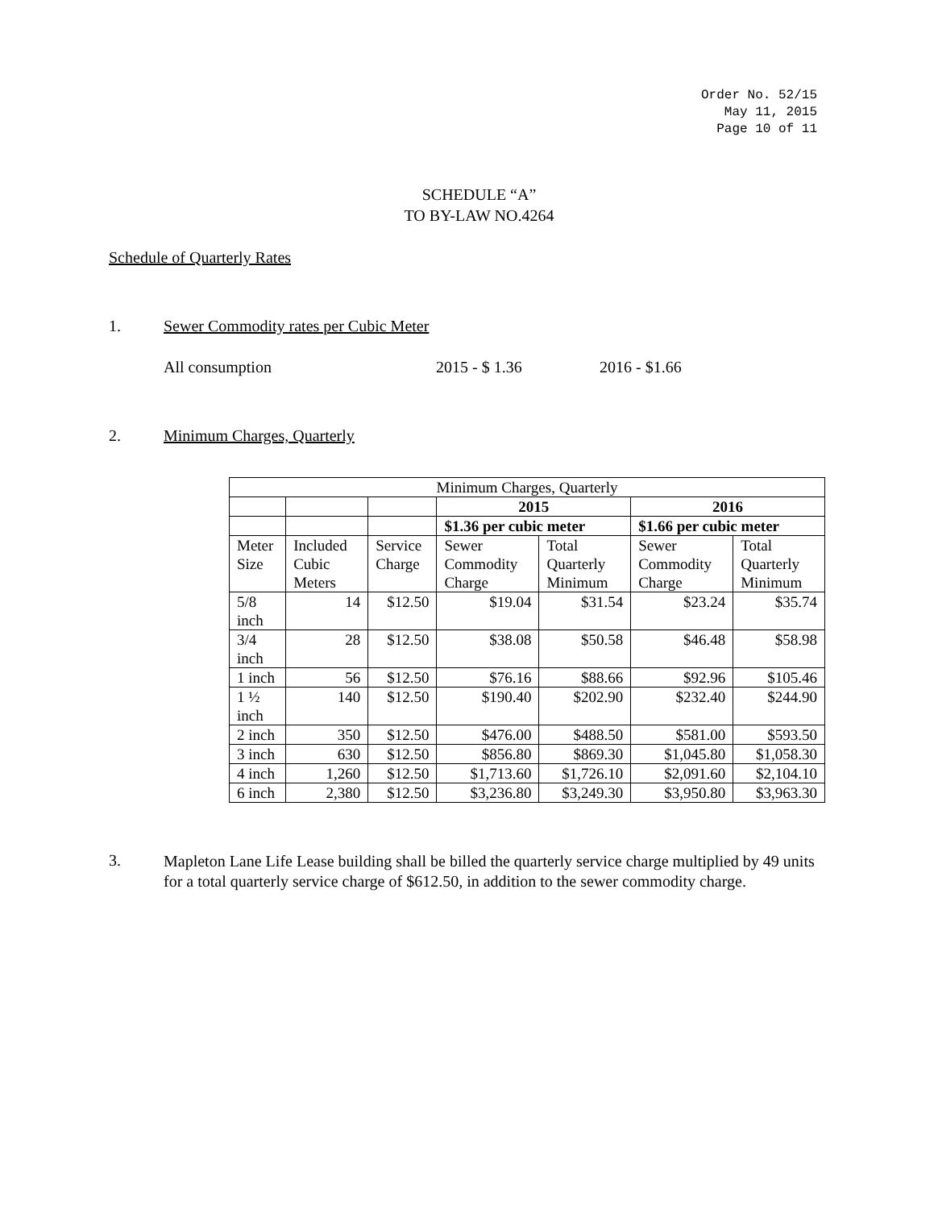Order No. 52/15
May 11, 2015
Page 10 of 11
SCHEDULE “A”
TO BY-LAW NO.4264
Schedule of Quarterly Rates
1. Sewer Commodity rates per Cubic Meter
All consumption 2015 - $ 1.36 2016 - $1.66
2. Minimum Charges, Quarterly
| Minimum Charges, Quarterly | | | | | | |
| --- | --- | --- | --- | --- | --- | --- |
| | | | 2015 | | 2016 | |
| | | | $1.36 per cubic meter | | $1.66 per cubic meter | |
| Meter Size | Included Cubic Meters | Service Charge | Sewer Commodity Charge | Total Quarterly Minimum | Sewer Commodity Charge | Total Quarterly Minimum |
| 5/8 inch | 14 | $12.50 | $19.04 | $31.54 | $23.24 | $35.74 |
| 3/4 inch | 28 | $12.50 | $38.08 | $50.58 | $46.48 | $58.98 |
| 1 inch | 56 | $12.50 | $76.16 | $88.66 | $92.96 | $105.46 |
| 1 ½ inch | 140 | $12.50 | $190.40 | $202.90 | $232.40 | $244.90 |
| 2 inch | 350 | $12.50 | $476.00 | $488.50 | $581.00 | $593.50 |
| 3 inch | 630 | $12.50 | $856.80 | $869.30 | $1,045.80 | $1,058.30 |
| 4 inch | 1,260 | $12.50 | $1,713.60 | $1,726.10 | $2,091.60 | $2,104.10 |
| 6 inch | 2,380 | $12.50 | $3,236.80 | $3,249.30 | $3,950.80 | $3,963.30 |
3.
Mapleton Lane Life Lease building shall be billed the quarterly service charge multiplied by 49 units for a total quarterly service charge of $612.50, in addition to the sewer commodity charge.